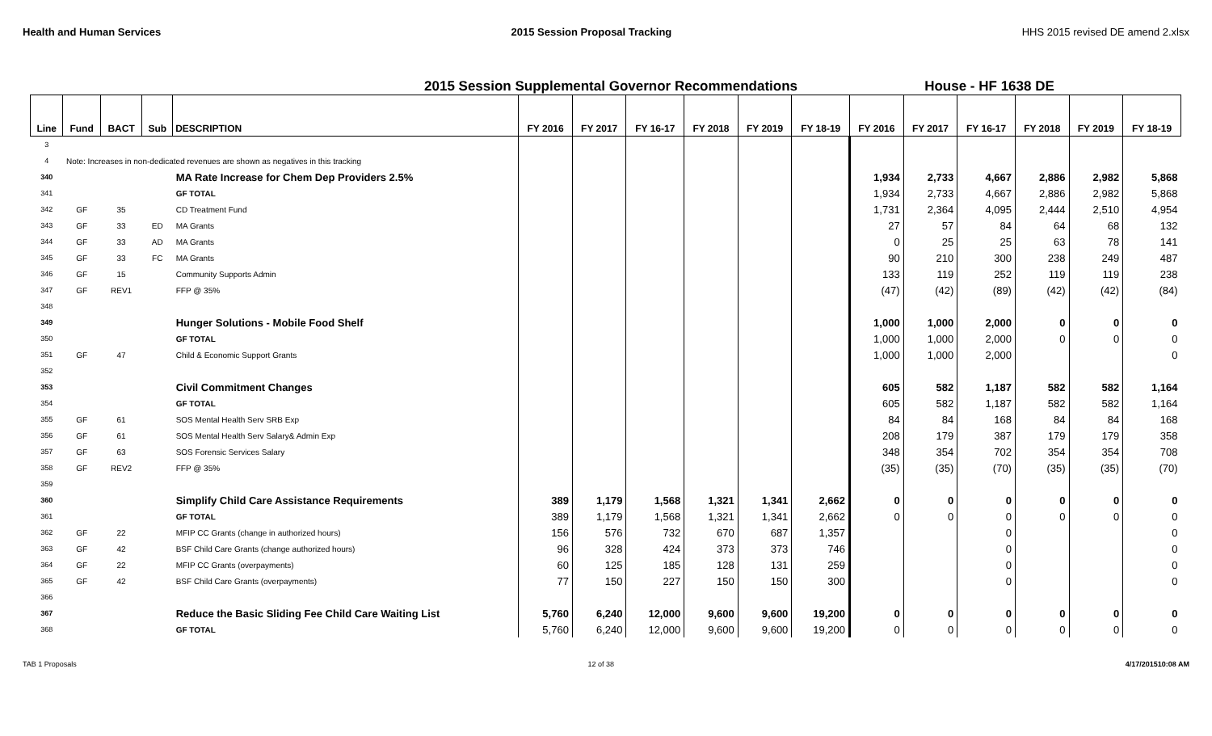Health and Human Services 2015 Session Proposal Tracking HHS 2015 revised DE amend 2.xlsx
2015 Session Supplemental Governor Recommendations House - HF 1638 DE
| Line | Fund | BACT | Sub | DESCRIPTION | FY 2016 | FY 2017 | FY 16-17 | FY 2018 | FY 2019 | FY 18-19 | FY 2016 | FY 2017 | FY 16-17 | FY 2018 | FY 2019 | FY 18-19 |
| --- | --- | --- | --- | --- | --- | --- | --- | --- | --- | --- | --- | --- | --- | --- | --- | --- |
| 3 | | | | | | | | | | | | | | | | |
| 4 | Note: Increases in non-dedicated revenues are shown as negatives in this tracking | | | | | | | | | | | | | | | |
| 340 | | | | MA Rate Increase for Chem Dep Providers 2.5% | | | | | | | 1,934 | 2,733 | 4,667 | 2,886 | 2,982 | 5,868 |
| 341 | | | | GF TOTAL | | | | | | | 1,934 | 2,733 | 4,667 | 2,886 | 2,982 | 5,868 |
| 342 | GF | 35 | | CD Treatment Fund | | | | | | | 1,731 | 2,364 | 4,095 | 2,444 | 2,510 | 4,954 |
| 343 | GF | 33 | ED | MA Grants | | | | | | | 27 | 57 | 84 | 64 | 68 | 132 |
| 344 | GF | 33 | AD | MA Grants | | | | | | | 0 | 25 | 25 | 63 | 78 | 141 |
| 345 | GF | 33 | FC | MA Grants | | | | | | | 90 | 210 | 300 | 238 | 249 | 487 |
| 346 | GF | 15 | | Community Supports Admin | | | | | | | 133 | 119 | 252 | 119 | 119 | 238 |
| 347 | GF | REV1 | | FFP @ 35% | | | | | | | (47) | (42) | (89) | (42) | (42) | (84) |
| 348 | | | | | | | | | | | | | | | | |
| 349 | | | | Hunger Solutions - Mobile Food Shelf | | | | | | | 1,000 | 1,000 | 2,000 | 0 | 0 | 0 |
| 350 | | | | GF TOTAL | | | | | | | 1,000 | 1,000 | 2,000 | 0 | 0 | 0 |
| 351 | GF | 47 | | Child & Economic Support Grants | | | | | | | 1,000 | 1,000 | 2,000 | | | 0 |
| 352 | | | | | | | | | | | | | | | | |
| 353 | | | | Civil Commitment Changes | | | | | | | 605 | 582 | 1,187 | 582 | 582 | 1,164 |
| 354 | | | | GF TOTAL | | | | | | | 605 | 582 | 1,187 | 582 | 582 | 1,164 |
| 355 | GF | 61 | | SOS Mental Health Serv SRB Exp | | | | | | | 84 | 84 | 168 | 84 | 84 | 168 |
| 356 | GF | 61 | | SOS Mental Health Serv Salary& Admin Exp | | | | | | | 208 | 179 | 387 | 179 | 179 | 358 |
| 357 | GF | 63 | | SOS Forensic Services Salary | | | | | | | 348 | 354 | 702 | 354 | 354 | 708 |
| 358 | GF | REV2 | | FFP @ 35% | | | | | | | (35) | (35) | (70) | (35) | (35) | (70) |
| 359 | | | | | | | | | | | | | | | | |
| 360 | | | | Simplify Child Care Assistance Requirements | 389 | 1,179 | 1,568 | 1,321 | 1,341 | 2,662 | 0 | 0 | 0 | 0 | 0 | 0 |
| 361 | | | | GF TOTAL | 389 | 1,179 | 1,568 | 1,321 | 1,341 | 2,662 | 0 | 0 | 0 | 0 | 0 | 0 |
| 362 | GF | 22 | | MFIP CC Grants (change in authorized hours) | 156 | 576 | 732 | 670 | 687 | 1,357 | | | 0 | | | 0 |
| 363 | GF | 42 | | BSF Child Care Grants (change authorized hours) | 96 | 328 | 424 | 373 | 373 | 746 | | | 0 | | | 0 |
| 364 | GF | 22 | | MFIP CC Grants (overpayments) | 60 | 125 | 185 | 128 | 131 | 259 | | | 0 | | | 0 |
| 365 | GF | 42 | | BSF Child Care Grants (overpayments) | 77 | 150 | 227 | 150 | 150 | 300 | | | 0 | | | 0 |
| 366 | | | | | | | | | | | | | | | | |
| 367 | | | | Reduce the Basic Sliding Fee Child Care Waiting List | 5,760 | 6,240 | 12,000 | 9,600 | 9,600 | 19,200 | 0 | 0 | 0 | 0 | 0 | 0 |
| 368 | | | | GF TOTAL | 5,760 | 6,240 | 12,000 | 9,600 | 9,600 | 19,200 | 0 | 0 | 0 | 0 | 0 | 0 |
TAB 1 Proposals 12 of 38 4/17/201510:08 AM